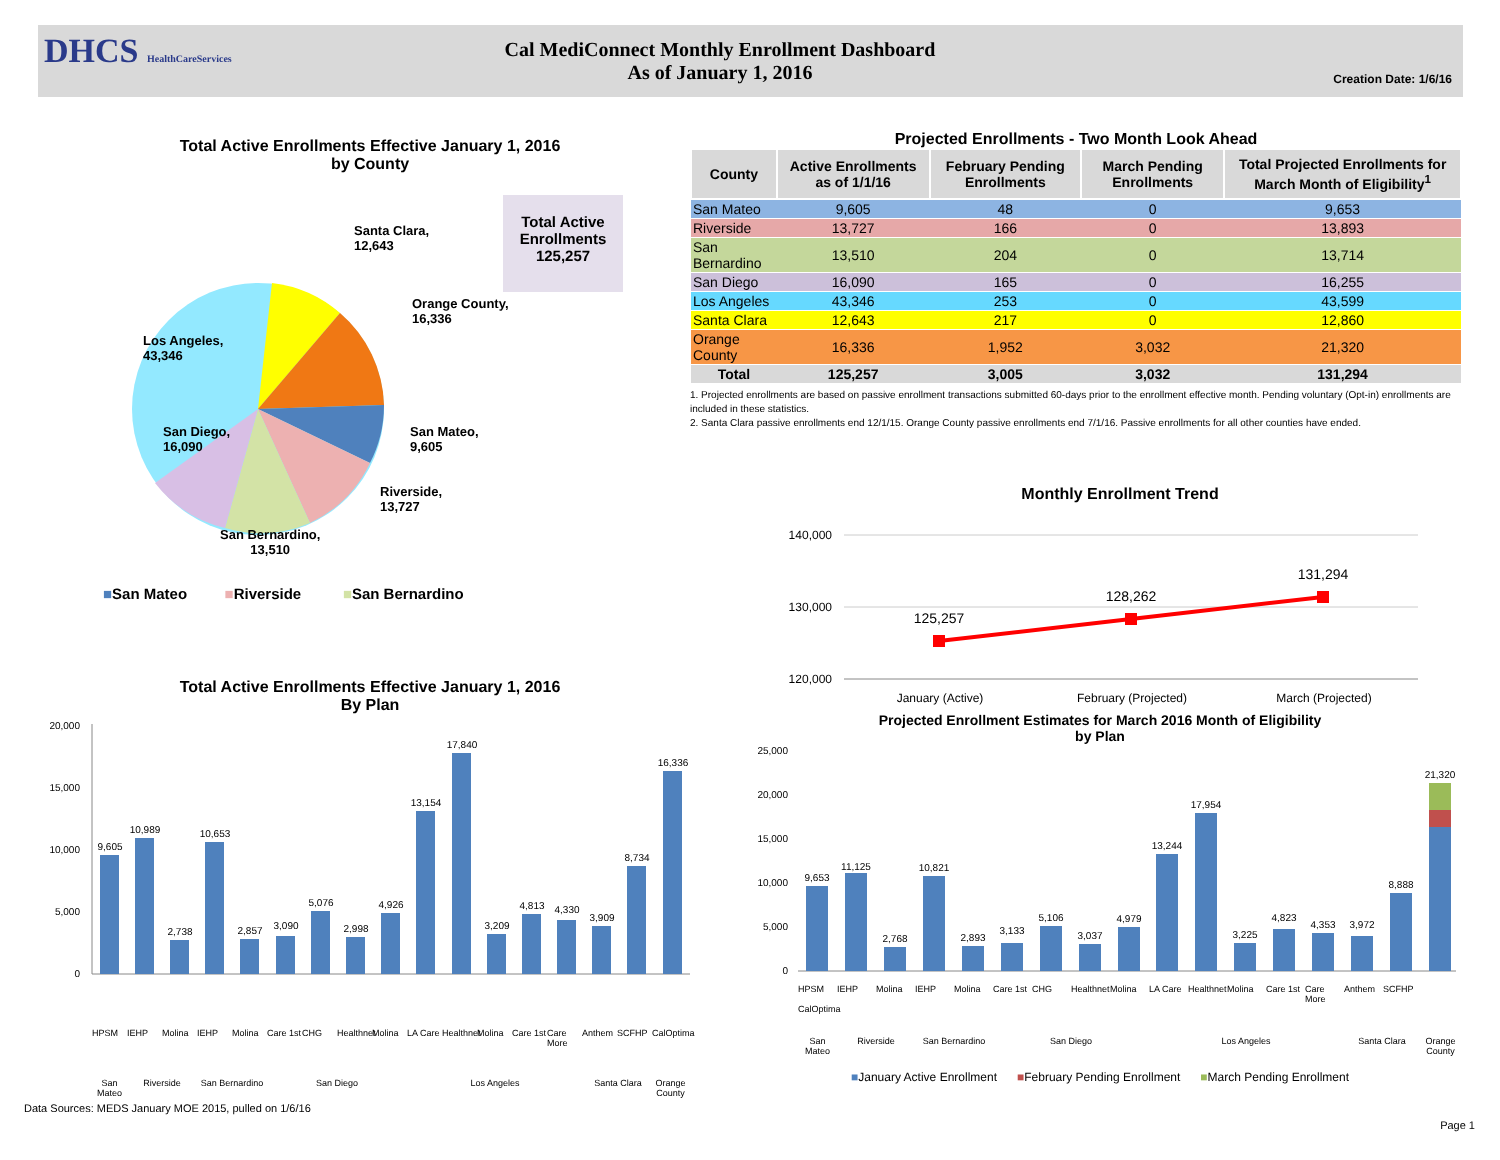DHCS HealthCareServices
Cal MediConnect Monthly Enrollment Dashboard
As of January 1, 2016
Creation Date: 1/6/16
Total Active Enrollments Effective January 1, 2016
by County
Santa Clara,
12,643
Orange County,
16,336
Los Angeles,
43,346
San Mateo,
9,605
San Diego,
16,090
Riverside,
13,727
San Bernardino,
13,510
Total Active Enrollments
125,257
■San Mateo ■Riverside ■San Bernardino
Projected Enrollments - Two Month Look Ahead
| County | Active Enrollments as of 1/1/16 | February Pending Enrollments | March Pending Enrollments | Total Projected Enrollments for March Month of Eligibility<sup>1</sup> |
| --- | --- | --- | --- | --- |
| San Mateo | 9,605 | 48 | 0 | 9,653 |
| Riverside | 13,727 | 166 | 0 | 13,893 |
| San Bernardino | 13,510 | 204 | 0 | 13,714 |
| San Diego | 16,090 | 165 | 0 | 16,255 |
| Los Angeles | 43,346 | 253 | 0 | 43,599 |
| Santa Clara | 12,643 | 217 | 0 | 12,860 |
| Orange County | 16,336 | 1,952 | 3,032 | 21,320 |
| Total | 125,257 | 3,005 | 3,032 | 131,294 |
1. Projected enrollments are based on passive enrollment transactions submitted 60-days prior to the enrollment effective month. Pending voluntary (Opt-in) enrollments are included in these statistics.
2. Santa Clara passive enrollments end 12/1/15. Orange County passive enrollments end 7/1/16. Passive enrollments for all other counties have ended.
Monthly Enrollment Trend
140,000
130,000
120,000
125,257
128,262
131,294
January (Active) February (Projected) March (Projected)
Total Active Enrollments Effective January 1, 2016
By Plan
20,000
15,000
10,000
5,000
0
9,605
10,989
2,738
10,653
2,857
3,090
5,076
2,998
4,926
13,154
17,840
3,209
4,813
4,330
3,909
8,734
16,336
HPSM IEHP Molina IEHP Molina Care 1st CHG Healthnet Molina LA Care Healthnet Molina Care 1st Care More Anthem SCFHP CalOptima
San Mateo Riverside San Bernardino San Diego Los Angeles Santa Clara Orange County
Projected Enrollment Estimates for March 2016 Month of Eligibility
by Plan
25,000
20,000
15,000
10,000
5,000
0
9,653
11,125
2,768
10,821
2,893
3,133
5,106
3,037
4,979
13,244
17,954
3,225
4,823
4,353
3,972
8,888
21,320
HPSM IEHP Molina IEHP Molina Care 1st CHG Healthnet Molina LA Care Healthnet Molina Care 1st Care More Anthem SCFHP CalOptima
San Mateo Riverside San Bernardino San Diego Los Angeles Santa Clara Orange County
■January Active Enrollment ■February Pending Enrollment ■March Pending Enrollment
Data Sources: MEDS January MOE 2015, pulled on 1/6/16
Page 1